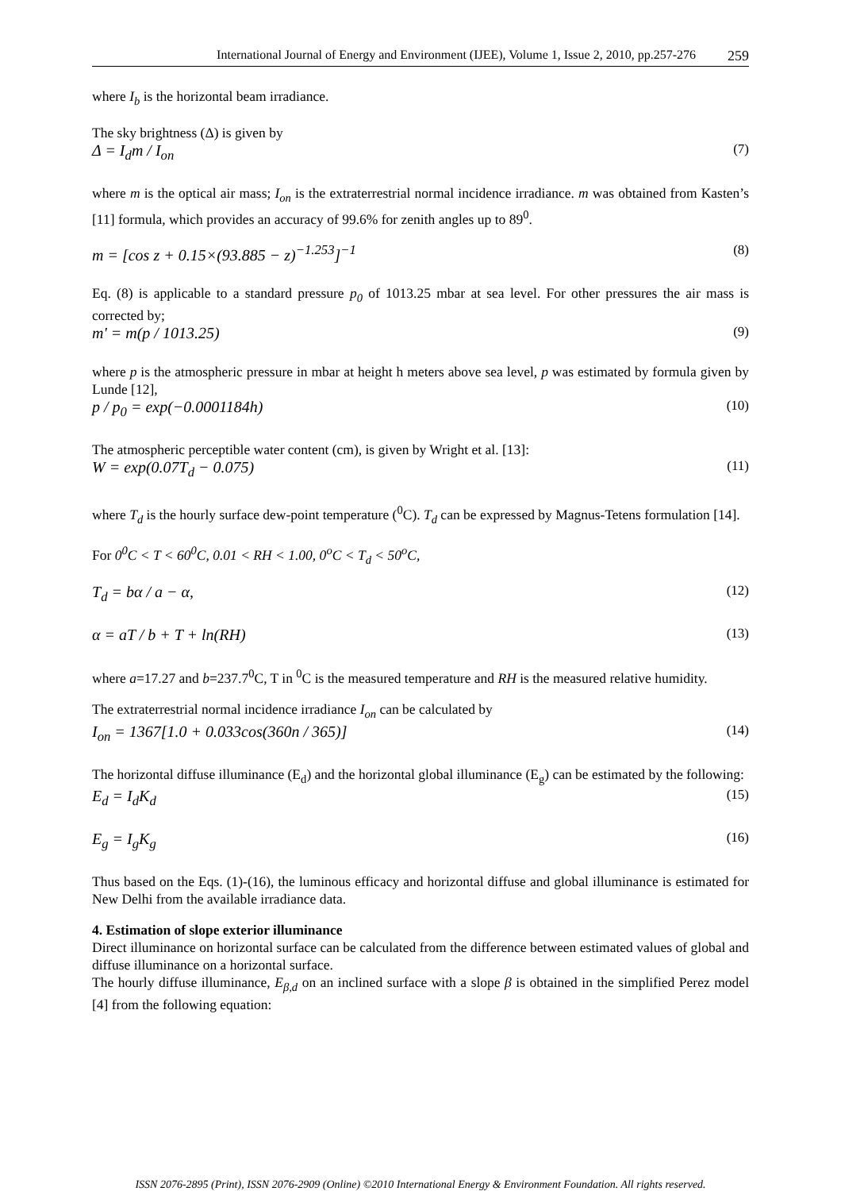International Journal of Energy and Environment (IJEE), Volume 1, Issue 2, 2010, pp.257-276 259
where I<sub>b</sub> is the horizontal beam irradiance.
The sky brightness (Δ) is given by
Δ = I<sub>d</sub>m / I<sub>on</sub> (7)
where m is the optical air mass; I<sub>on</sub> is the extraterrestrial normal incidence irradiance. m was obtained from Kasten’s [11] formula, which provides an accuracy of 99.6% for zenith angles up to 89<sup>0</sup>.
m = [cos z + 0.15×(93.885 − z)<sup>−1.253</sup>]<sup>−1</sup> (8)
Eq. (8) is applicable to a standard pressure p<sub>0</sub> of 1013.25 mbar at sea level. For other pressures the air mass is corrected by;
m' = m(p / 1013.25) (9)
where p is the atmospheric pressure in mbar at height h meters above sea level, p was estimated by formula given by Lunde [12],
p / p<sub>0</sub> = exp(−0.0001184h) (10)
The atmospheric perceptible water content (cm), is given by Wright et al. [13]:
W = exp(0.07T<sub>d</sub> − 0.075) (11)
where T<sub>d</sub> is the hourly surface dew-point temperature (<sup>0</sup>C). T<sub>d</sub> can be expressed by Magnus-Tetens formulation [14].
For 0<sup>0</sup>C < T < 60<sup>0</sup>C, 0.01 < RH < 1.00, 0<sup>o</sup>C < T<sub>d</sub> < 50<sup>o</sup>C,
T<sub>d</sub> = bα / a − α, (12)
α = aT / b + T + ln(RH) (13)
where a=17.27 and b=237.7<sup>0</sup>C, T in <sup>0</sup>C is the measured temperature and RH is the measured relative humidity.
The extraterrestrial normal incidence irradiance I<sub>on</sub> can be calculated by
I<sub>on</sub> = 1367[1.0 + 0.033cos(360n / 365)] (14)
The horizontal diffuse illuminance (E<sub>d</sub>) and the horizontal global illuminance (E<sub>g</sub>) can be estimated by the following:
E<sub>d</sub> = I<sub>d</sub>K<sub>d</sub> (15)
E<sub>g</sub> = I<sub>g</sub>K<sub>g</sub> (16)
Thus based on the Eqs. (1)-(16), the luminous efficacy and horizontal diffuse and global illuminance is estimated for New Delhi from the available irradiance data.
4. Estimation of slope exterior illuminance
Direct illuminance on horizontal surface can be calculated from the difference between estimated values of global and diffuse illuminance on a horizontal surface.
The hourly diffuse illuminance, E<sub>β,d</sub> on an inclined surface with a slope β is obtained in the simplified Perez model [4] from the following equation:
ISSN 2076-2895 (Print), ISSN 2076-2909 (Online) ©2010 International Energy & Environment Foundation. All rights reserved.